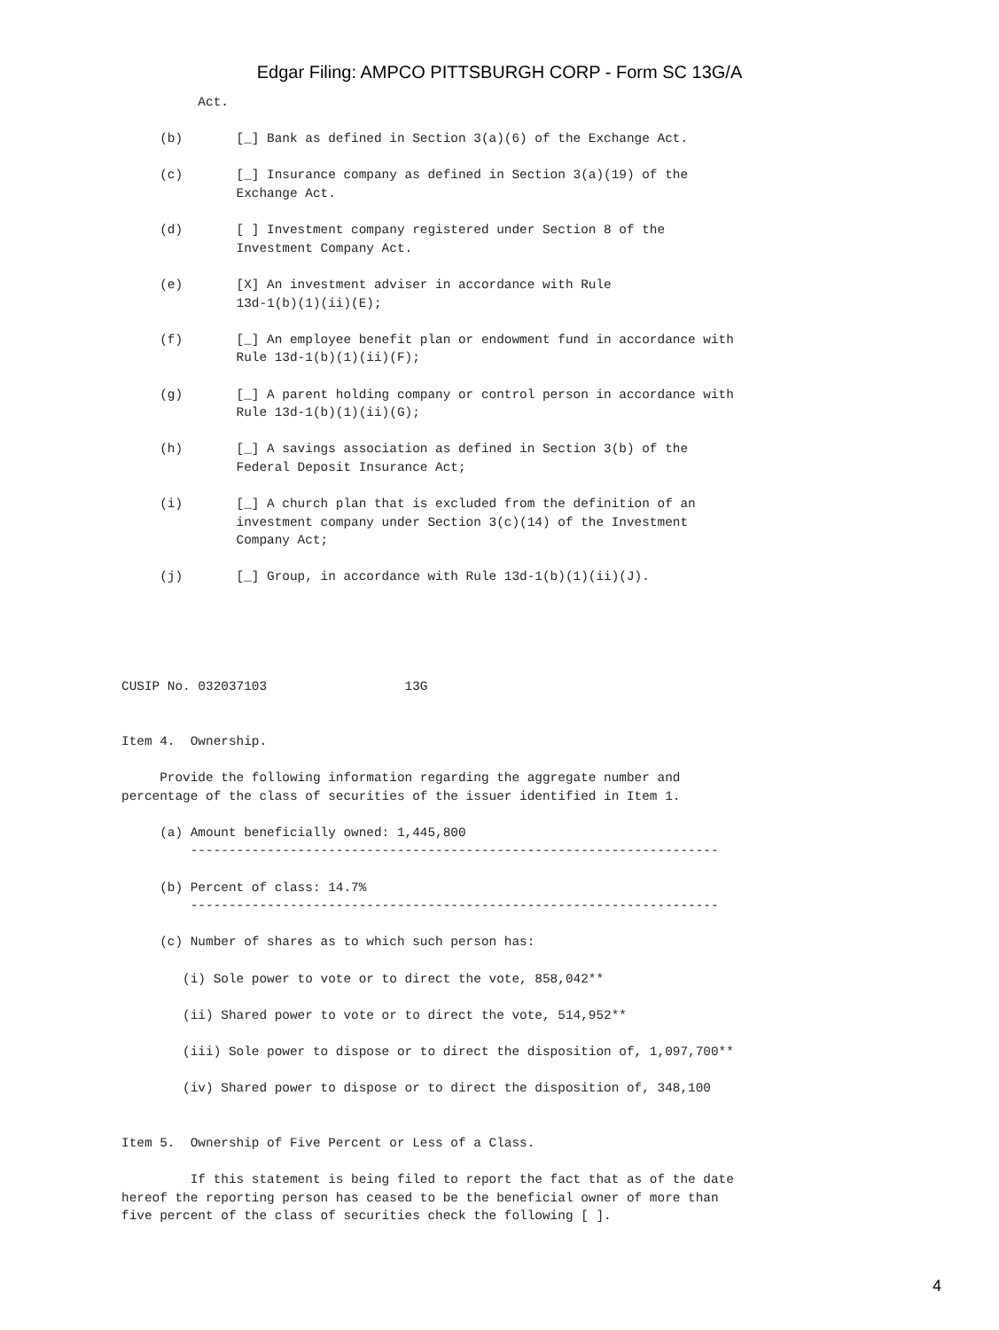Edgar Filing: AMPCO PITTSBURGH CORP - Form SC 13G/A
          Act.

     (b)       [_] Bank as defined in Section 3(a)(6) of the Exchange Act.

     (c)       [_] Insurance company as defined in Section 3(a)(19) of the
               Exchange Act.

     (d)       [ ] Investment company registered under Section 8 of the
               Investment Company Act.

     (e)       [X] An investment adviser in accordance with Rule
               13d-1(b)(1)(ii)(E);

     (f)       [_] An employee benefit plan or endowment fund in accordance with
               Rule 13d-1(b)(1)(ii)(F);

     (g)       [_] A parent holding company or control person in accordance with
               Rule 13d-1(b)(1)(ii)(G);

     (h)       [_] A savings association as defined in Section 3(b) of the
               Federal Deposit Insurance Act;

     (i)       [_] A church plan that is excluded from the definition of an
               investment company under Section 3(c)(14) of the Investment
               Company Act;

     (j)       [_] Group, in accordance with Rule 13d-1(b)(1)(ii)(J).





CUSIP No. 032037103                  13G


Item 4.  Ownership.

     Provide the following information regarding the aggregate number and
percentage of the class of securities of the issuer identified in Item 1.

     (a) Amount beneficially owned: 1,445,800
         ---------------------------------------------------------------------

     (b) Percent of class: 14.7%
         ---------------------------------------------------------------------

     (c) Number of shares as to which such person has:

        (i) Sole power to vote or to direct the vote, 858,042**

        (ii) Shared power to vote or to direct the vote, 514,952**

        (iii) Sole power to dispose or to direct the disposition of, 1,097,700**

        (iv) Shared power to dispose or to direct the disposition of, 348,100


Item 5.  Ownership of Five Percent or Less of a Class.

         If this statement is being filed to report the fact that as of the date
hereof the reporting person has ceased to be the beneficial owner of more than
five percent of the class of securities check the following [ ].
4